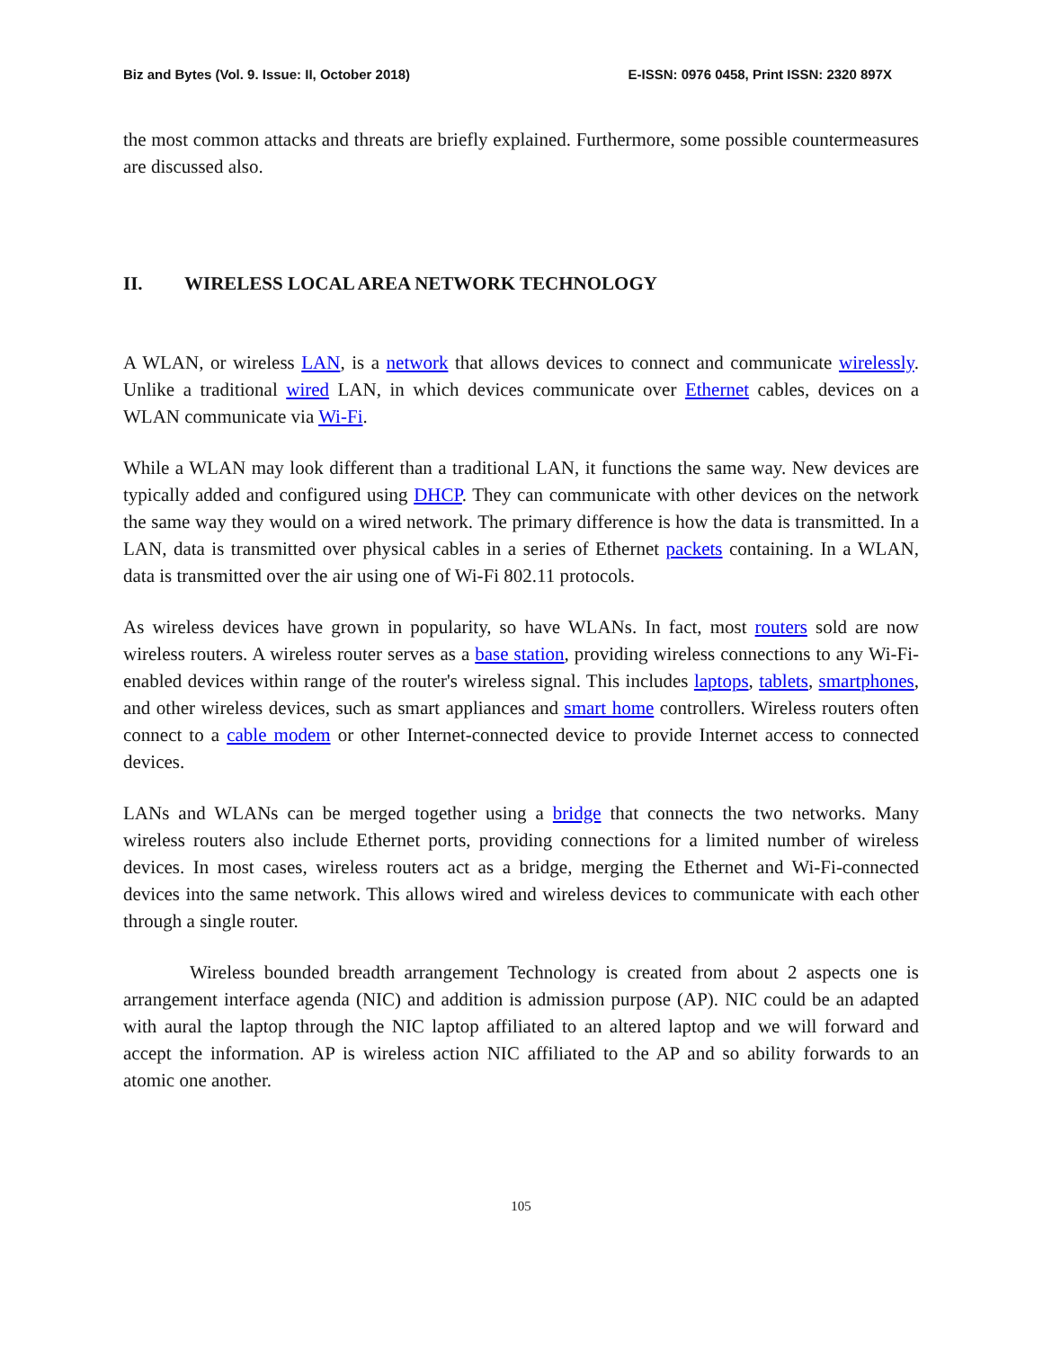Biz and Bytes (Vol. 9. Issue: II, October 2018) E-ISSN: 0976 0458, Print ISSN: 2320 897X
the most common attacks and threats are briefly explained. Furthermore, some possible countermeasures are discussed also.
II. WIRELESS LOCAL AREA NETWORK TECHNOLOGY
A WLAN, or wireless LAN, is a network that allows devices to connect and communicate wirelessly. Unlike a traditional wired LAN, in which devices communicate over Ethernet cables, devices on a WLAN communicate via Wi-Fi.
While a WLAN may look different than a traditional LAN, it functions the same way. New devices are typically added and configured using DHCP. They can communicate with other devices on the network the same way they would on a wired network. The primary difference is how the data is transmitted. In a LAN, data is transmitted over physical cables in a series of Ethernet packets containing. In a WLAN, data is transmitted over the air using one of Wi-Fi 802.11 protocols.
As wireless devices have grown in popularity, so have WLANs. In fact, most routers sold are now wireless routers. A wireless router serves as a base station, providing wireless connections to any Wi-Fi-enabled devices within range of the router's wireless signal. This includes laptops, tablets, smartphones, and other wireless devices, such as smart appliances and smart home controllers. Wireless routers often connect to a cable modem or other Internet-connected device to provide Internet access to connected devices.
LANs and WLANs can be merged together using a bridge that connects the two networks. Many wireless routers also include Ethernet ports, providing connections for a limited number of wireless devices. In most cases, wireless routers act as a bridge, merging the Ethernet and Wi-Fi-connected devices into the same network. This allows wired and wireless devices to communicate with each other through a single router.
Wireless bounded breadth arrangement Technology is created from about 2 aspects one is arrangement interface agenda (NIC) and addition is admission purpose (AP). NIC could be an adapted with aural the laptop through the NIC laptop affiliated to an altered laptop and we will forward and accept the information. AP is wireless action NIC affiliated to the AP and so ability forwards to an atomic one another.
105